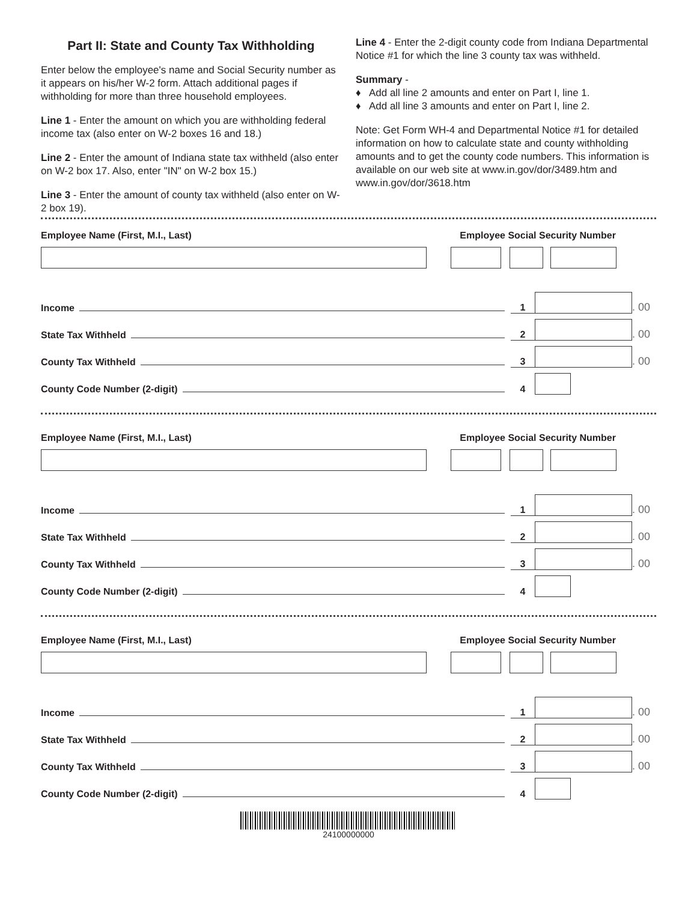Part II: State and County Tax Withholding
Enter below the employee's name and Social Security number as it appears on his/her W-2 form. Attach additional pages if withholding for more than three household employees.
Line 1 - Enter the amount on which you are withholding federal income tax (also enter on W-2 boxes 16 and 18.)
Line 2 - Enter the amount of Indiana state tax withheld (also enter on W-2 box 17. Also, enter "IN" on W-2 box 15.)
Line 3 - Enter the amount of county tax withheld (also enter on W-2 box 19).
Line 4 - Enter the 2-digit county code from Indiana Departmental Notice #1 for which the line 3 county tax was withheld.
Summary -
♦ Add all line 2 amounts and enter on Part I, line 1.
♦ Add all line 3 amounts and enter on Part I, line 2.
Note: Get Form WH-4 and Departmental Notice #1 for detailed information on how to calculate state and county withholding amounts and to get the county code numbers. This information is available on our web site at www.in.gov/dor/3489.htm and www.in.gov/dor/3618.htm
Employee Name (First, M.I., Last) Employee Social Security Number
Income 1 . 00
State Tax Withheld 2 . 00
County Tax Withheld 3 . 00
County Code Number (2-digit) 4
Employee Name (First, M.I., Last) Employee Social Security Number
Income 1 . 00
State Tax Withheld 2 . 00
County Tax Withheld 3 . 00
County Code Number (2-digit) 4
Employee Name (First, M.I., Last) Employee Social Security Number
Income 1 . 00
State Tax Withheld 2 . 00
County Tax Withheld 3 . 00
County Code Number (2-digit) 4
24100000000